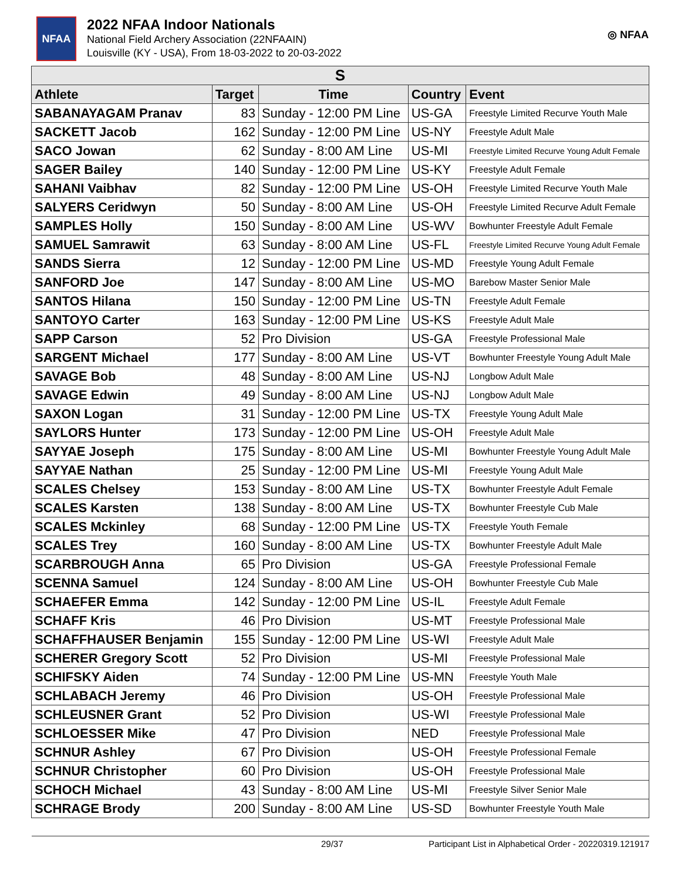NFAA
2022 NFAA Indoor Nationals
National Field Archery Association (22NFAAIN)
Louisville (KY - USA), From 18-03-2022 to 20-03-2022
◎ NFAA
| S | | | | |
| --- | --- | --- | --- | --- |
| Athlete | Target | Time | Country | Event |
| SABANAYAGAM Pranav | 83 | Sunday - 12:00 PM Line | US-GA | Freestyle Limited Recurve Youth Male |
| SACKETT Jacob | 162 | Sunday - 12:00 PM Line | US-NY | Freestyle Adult Male |
| SACO Jowan | 62 | Sunday - 8:00 AM Line | US-MI | Freestyle Limited Recurve Young Adult Female |
| SAGER Bailey | 140 | Sunday - 12:00 PM Line | US-KY | Freestyle Adult Female |
| SAHANI Vaibhav | 82 | Sunday - 12:00 PM Line | US-OH | Freestyle Limited Recurve Youth Male |
| SALYERS Ceridwyn | 50 | Sunday - 8:00 AM Line | US-OH | Freestyle Limited Recurve Adult Female |
| SAMPLES Holly | 150 | Sunday - 8:00 AM Line | US-WV | Bowhunter Freestyle Adult Female |
| SAMUEL Samrawit | 63 | Sunday - 8:00 AM Line | US-FL | Freestyle Limited Recurve Young Adult Female |
| SANDS Sierra | 12 | Sunday - 12:00 PM Line | US-MD | Freestyle Young Adult Female |
| SANFORD Joe | 147 | Sunday - 8:00 AM Line | US-MO | Barebow Master Senior Male |
| SANTOS Hilana | 150 | Sunday - 12:00 PM Line | US-TN | Freestyle Adult Female |
| SANTOYO Carter | 163 | Sunday - 12:00 PM Line | US-KS | Freestyle Adult Male |
| SAPP Carson | 52 | Pro Division | US-GA | Freestyle Professional Male |
| SARGENT Michael | 177 | Sunday - 8:00 AM Line | US-VT | Bowhunter Freestyle Young Adult Male |
| SAVAGE Bob | 48 | Sunday - 8:00 AM Line | US-NJ | Longbow Adult Male |
| SAVAGE Edwin | 49 | Sunday - 8:00 AM Line | US-NJ | Longbow Adult Male |
| SAXON Logan | 31 | Sunday - 12:00 PM Line | US-TX | Freestyle Young Adult Male |
| SAYLORS Hunter | 173 | Sunday - 12:00 PM Line | US-OH | Freestyle Adult Male |
| SAYYAE Joseph | 175 | Sunday - 8:00 AM Line | US-MI | Bowhunter Freestyle Young Adult Male |
| SAYYAE Nathan | 25 | Sunday - 12:00 PM Line | US-MI | Freestyle Young Adult Male |
| SCALES Chelsey | 153 | Sunday - 8:00 AM Line | US-TX | Bowhunter Freestyle Adult Female |
| SCALES Karsten | 138 | Sunday - 8:00 AM Line | US-TX | Bowhunter Freestyle Cub Male |
| SCALES Mckinley | 68 | Sunday - 12:00 PM Line | US-TX | Freestyle Youth Female |
| SCALES Trey | 160 | Sunday - 8:00 AM Line | US-TX | Bowhunter Freestyle Adult Male |
| SCARBROUGH Anna | 65 | Pro Division | US-GA | Freestyle Professional Female |
| SCENNA Samuel | 124 | Sunday - 8:00 AM Line | US-OH | Bowhunter Freestyle Cub Male |
| SCHAEFER Emma | 142 | Sunday - 12:00 PM Line | US-IL | Freestyle Adult Female |
| SCHAFF Kris | 46 | Pro Division | US-MT | Freestyle Professional Male |
| SCHAFFHAUSER Benjamin | 155 | Sunday - 12:00 PM Line | US-WI | Freestyle Adult Male |
| SCHERER Gregory Scott | 52 | Pro Division | US-MI | Freestyle Professional Male |
| SCHIFSKY Aiden | 74 | Sunday - 12:00 PM Line | US-MN | Freestyle Youth Male |
| SCHLABACH Jeremy | 46 | Pro Division | US-OH | Freestyle Professional Male |
| SCHLEUSNER Grant | 52 | Pro Division | US-WI | Freestyle Professional Male |
| SCHLOESSER Mike | 47 | Pro Division | NED | Freestyle Professional Male |
| SCHNUR Ashley | 67 | Pro Division | US-OH | Freestyle Professional Female |
| SCHNUR Christopher | 60 | Pro Division | US-OH | Freestyle Professional Male |
| SCHOCH Michael | 43 | Sunday - 8:00 AM Line | US-MI | Freestyle Silver Senior Male |
| SCHRAGE Brody | 200 | Sunday - 8:00 AM Line | US-SD | Bowhunter Freestyle Youth Male |
29/37 Participant List in Alphabetical Order - 20220319.121917